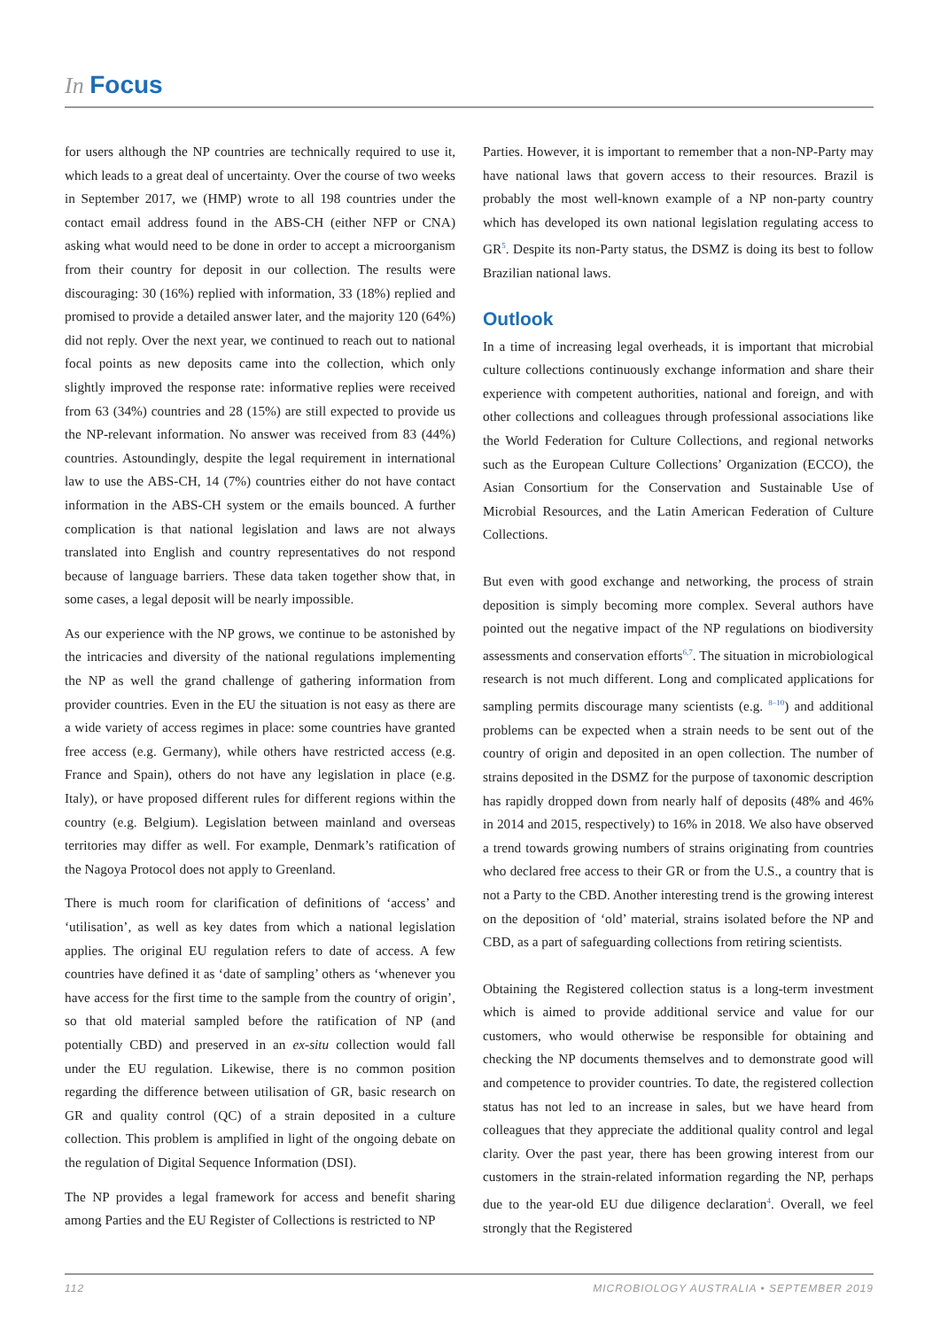In Focus
for users although the NP countries are technically required to use it, which leads to a great deal of uncertainty. Over the course of two weeks in September 2017, we (HMP) wrote to all 198 countries under the contact email address found in the ABS-CH (either NFP or CNA) asking what would need to be done in order to accept a microorganism from their country for deposit in our collection. The results were discouraging: 30 (16%) replied with information, 33 (18%) replied and promised to provide a detailed answer later, and the majority 120 (64%) did not reply. Over the next year, we continued to reach out to national focal points as new deposits came into the collection, which only slightly improved the response rate: informative replies were received from 63 (34%) countries and 28 (15%) are still expected to provide us the NP-relevant information. No answer was received from 83 (44%) countries. Astoundingly, despite the legal requirement in international law to use the ABS-CH, 14 (7%) countries either do not have contact information in the ABS-CH system or the emails bounced. A further complication is that national legislation and laws are not always translated into English and country representatives do not respond because of language barriers. These data taken together show that, in some cases, a legal deposit will be nearly impossible.
As our experience with the NP grows, we continue to be astonished by the intricacies and diversity of the national regulations implementing the NP as well the grand challenge of gathering information from provider countries. Even in the EU the situation is not easy as there are a wide variety of access regimes in place: some countries have granted free access (e.g. Germany), while others have restricted access (e.g. France and Spain), others do not have any legislation in place (e.g. Italy), or have proposed different rules for different regions within the country (e.g. Belgium). Legislation between mainland and overseas territories may differ as well. For example, Denmark’s ratification of the Nagoya Protocol does not apply to Greenland.
There is much room for clarification of definitions of ‘access’ and ‘utilisation’, as well as key dates from which a national legislation applies. The original EU regulation refers to date of access. A few countries have defined it as ‘date of sampling’ others as ‘whenever you have access for the first time to the sample from the country of origin’, so that old material sampled before the ratification of NP (and potentially CBD) and preserved in an ex-situ collection would fall under the EU regulation. Likewise, there is no common position regarding the difference between utilisation of GR, basic research on GR and quality control (QC) of a strain deposited in a culture collection. This problem is amplified in light of the ongoing debate on the regulation of Digital Sequence Information (DSI).
The NP provides a legal framework for access and benefit sharing among Parties and the EU Register of Collections is restricted to NP
Parties. However, it is important to remember that a non-NP-Party may have national laws that govern access to their resources. Brazil is probably the most well-known example of a NP non-party country which has developed its own national legislation regulating access to GR<sup>5</sup>. Despite its non-Party status, the DSMZ is doing its best to follow Brazilian national laws.
Outlook
In a time of increasing legal overheads, it is important that microbial culture collections continuously exchange information and share their experience with competent authorities, national and foreign, and with other collections and colleagues through professional associations like the World Federation for Culture Collections, and regional networks such as the European Culture Collections’ Organization (ECCO), the Asian Consortium for the Conservation and Sustainable Use of Microbial Resources, and the Latin American Federation of Culture Collections.
But even with good exchange and networking, the process of strain deposition is simply becoming more complex. Several authors have pointed out the negative impact of the NP regulations on biodiversity assessments and conservation efforts<sup>6,7</sup>. The situation in microbiological research is not much different. Long and complicated applications for sampling permits discourage many scientists (e.g. <sup>8–10</sup>) and additional problems can be expected when a strain needs to be sent out of the country of origin and deposited in an open collection. The number of strains deposited in the DSMZ for the purpose of taxonomic description has rapidly dropped down from nearly half of deposits (48% and 46% in 2014 and 2015, respectively) to 16% in 2018. We also have observed a trend towards growing numbers of strains originating from countries who declared free access to their GR or from the U.S., a country that is not a Party to the CBD. Another interesting trend is the growing interest on the deposition of ‘old’ material, strains isolated before the NP and CBD, as a part of safeguarding collections from retiring scientists.
Obtaining the Registered collection status is a long-term investment which is aimed to provide additional service and value for our customers, who would otherwise be responsible for obtaining and checking the NP documents themselves and to demonstrate good will and competence to provider countries. To date, the registered collection status has not led to an increase in sales, but we have heard from colleagues that they appreciate the additional quality control and legal clarity. Over the past year, there has been growing interest from our customers in the strain-related information regarding the NP, perhaps due to the year-old EU due diligence declaration<sup>4</sup>. Overall, we feel strongly that the Registered
112 MICROBIOLOGY AUSTRALIA • SEPTEMBER 2019